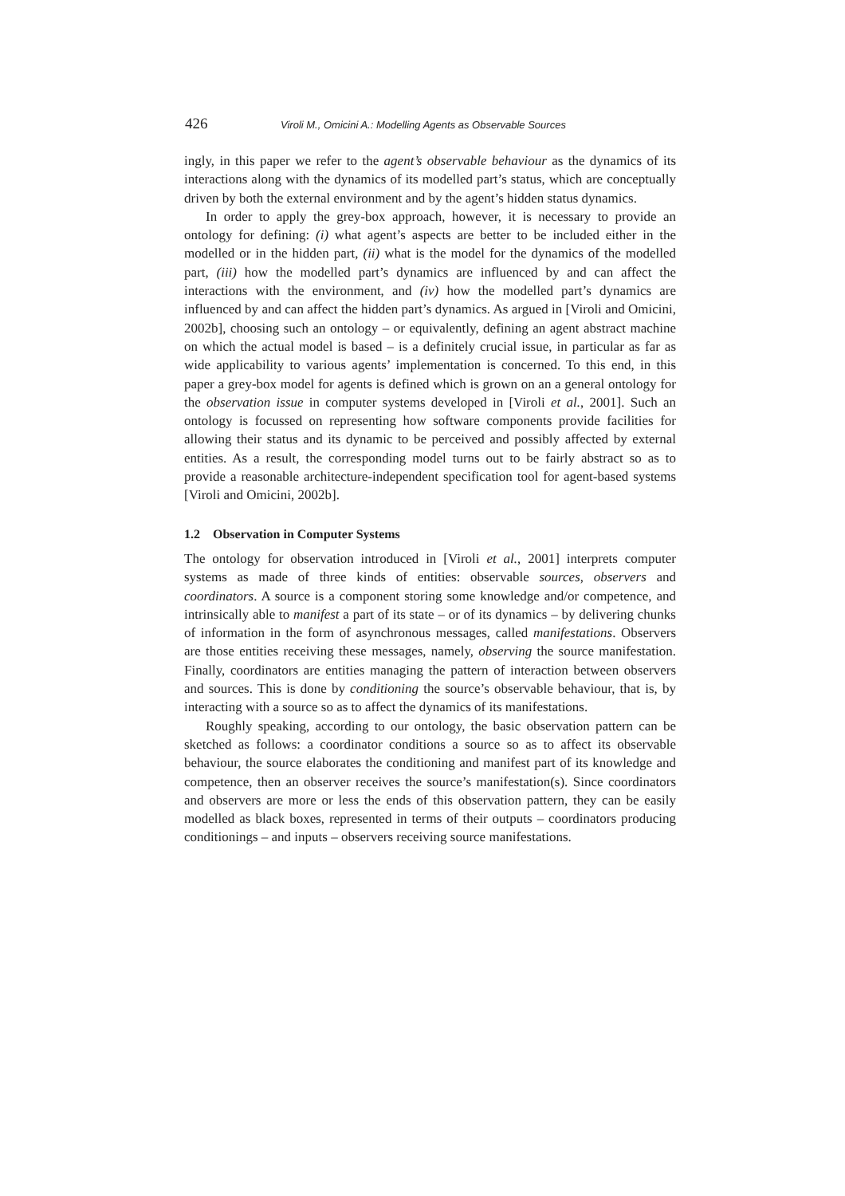426 Viroli M., Omicini A.: Modelling Agents as Observable Sources
ingly, in this paper we refer to the agent’s observable behaviour as the dynamics of its interactions along with the dynamics of its modelled part’s status, which are conceptually driven by both the external environment and by the agent’s hidden status dynamics.
In order to apply the grey-box approach, however, it is necessary to provide an ontology for defining: (i) what agent’s aspects are better to be included either in the modelled or in the hidden part, (ii) what is the model for the dynamics of the modelled part, (iii) how the modelled part’s dynamics are influenced by and can affect the interactions with the environment, and (iv) how the modelled part’s dynamics are influenced by and can affect the hidden part’s dynamics. As argued in [Viroli and Omicini, 2002b], choosing such an ontology – or equivalently, defining an agent abstract machine on which the actual model is based – is a definitely crucial issue, in particular as far as wide applicability to various agents’ implementation is concerned. To this end, in this paper a grey-box model for agents is defined which is grown on an a general ontology for the observation issue in computer systems developed in [Viroli et al., 2001]. Such an ontology is focussed on representing how software components provide facilities for allowing their status and its dynamic to be perceived and possibly affected by external entities. As a result, the corresponding model turns out to be fairly abstract so as to provide a reasonable architecture-independent specification tool for agent-based systems [Viroli and Omicini, 2002b].
1.2 Observation in Computer Systems
The ontology for observation introduced in [Viroli et al., 2001] interprets computer systems as made of three kinds of entities: observable sources, observers and coordinators. A source is a component storing some knowledge and/or competence, and intrinsically able to manifest a part of its state – or of its dynamics – by delivering chunks of information in the form of asynchronous messages, called manifestations. Observers are those entities receiving these messages, namely, observing the source manifestation. Finally, coordinators are entities managing the pattern of interaction between observers and sources. This is done by conditioning the source’s observable behaviour, that is, by interacting with a source so as to affect the dynamics of its manifestations.
Roughly speaking, according to our ontology, the basic observation pattern can be sketched as follows: a coordinator conditions a source so as to affect its observable behaviour, the source elaborates the conditioning and manifest part of its knowledge and competence, then an observer receives the source’s manifestation(s). Since coordinators and observers are more or less the ends of this observation pattern, they can be easily modelled as black boxes, represented in terms of their outputs – coordinators producing conditionings – and inputs – observers receiving source manifestations.